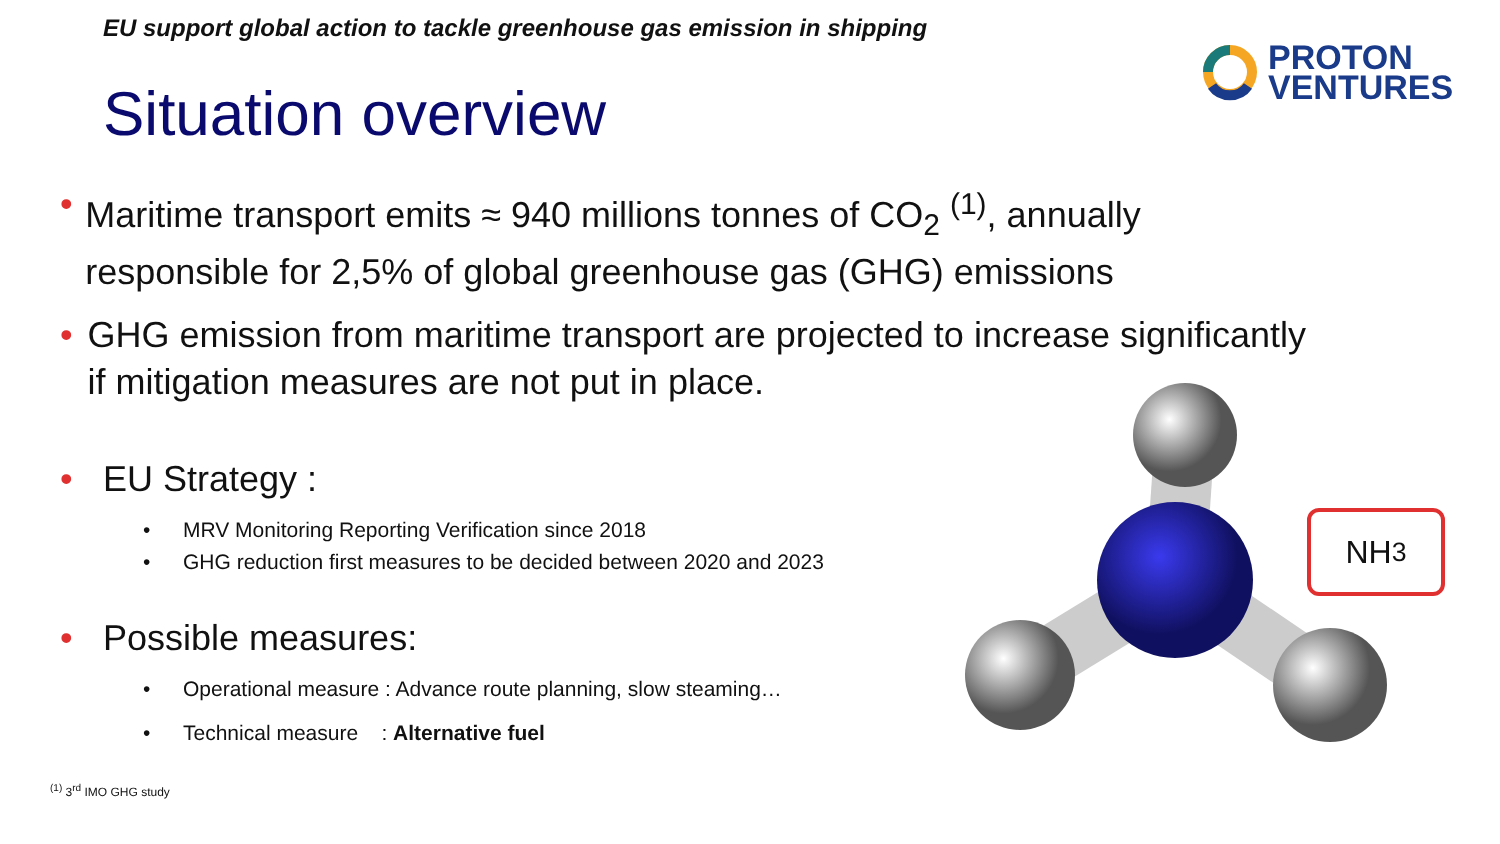EU support global action to tackle greenhouse gas emission in shipping
Situation overview
PROTON
VENTURES
• Maritime transport emits ≈ 940 millions tonnes of CO<sub>2</sub> <sup>(1)</sup>, annually responsible for 2,5% of global greenhouse gas (GHG) emissions
• GHG emission from maritime transport are projected to increase significantly if mitigation measures are not put in place.
• EU Strategy :
• MRV Monitoring Reporting Verification since 2018
• GHG reduction first measures to be decided between 2020 and 2023
• Possible measures:
• Operational measure : Advance route planning, slow steaming…
• Technical measure : Alternative fuel
NH<sub>3</sub>
<sup>(1)</sup> 3<sup>rd</sup> IMO GHG study